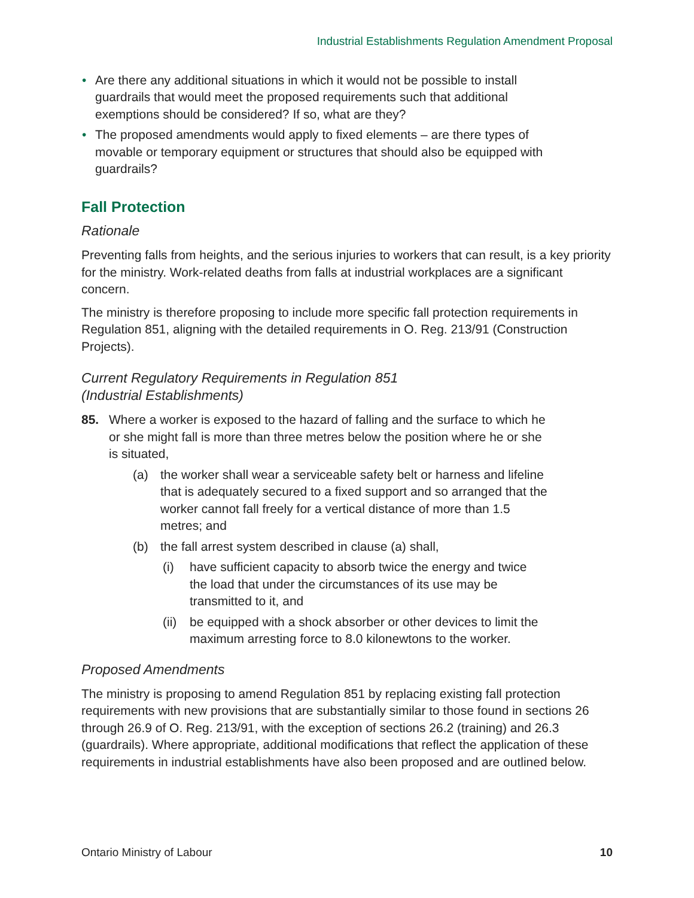Industrial Establishments Regulation Amendment Proposal
• Are there any additional situations in which it would not be possible to install guardrails that would meet the proposed requirements such that additional exemptions should be considered? If so, what are they?
• The proposed amendments would apply to fixed elements – are there types of movable or temporary equipment or structures that should also be equipped with guardrails?
Fall Protection
Rationale
Preventing falls from heights, and the serious injuries to workers that can result, is a key priority for the ministry. Work-related deaths from falls at industrial workplaces are a significant concern.
The ministry is therefore proposing to include more specific fall protection requirements in Regulation 851, aligning with the detailed requirements in O. Reg. 213/91 (Construction Projects).
Current Regulatory Requirements in Regulation 851
(Industrial Establishments)
85. Where a worker is exposed to the hazard of falling and the surface to which he or she might fall is more than three metres below the position where he or she is situated,
(a) the worker shall wear a serviceable safety belt or harness and lifeline that is adequately secured to a fixed support and so arranged that the worker cannot fall freely for a vertical distance of more than 1.5 metres; and
(b) the fall arrest system described in clause (a) shall,
(i) have sufficient capacity to absorb twice the energy and twice the load that under the circumstances of its use may be transmitted to it, and
(ii)
be equipped with a shock absorber or other devices to limit the maximum arresting force to 8.0 kilonewtons to the worker.
Proposed Amendments
The ministry is proposing to amend Regulation 851 by replacing existing fall protection requirements with new provisions that are substantially similar to those found in sections 26 through 26.9 of O. Reg. 213/91, with the exception of sections 26.2 (training) and 26.3 (guardrails). Where appropriate, additional modifications that reflect the application of these requirements in industrial establishments have also been proposed and are outlined below.
Ontario Ministry of Labour 10